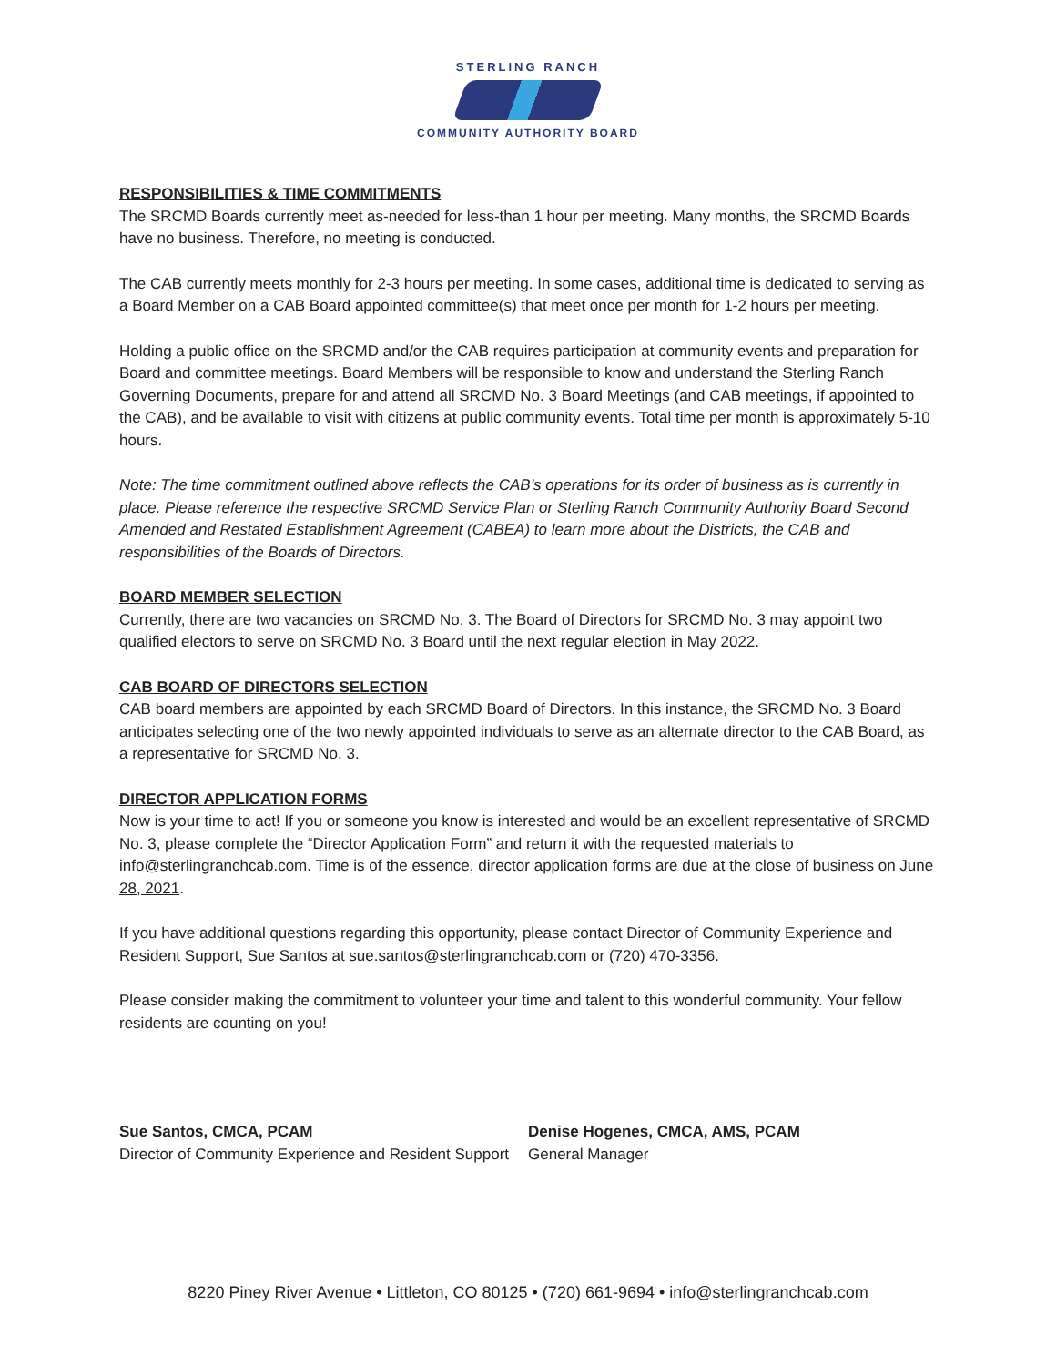STERLING RANCH
COMMUNITY AUTHORITY BOARD
RESPONSIBILITIES & TIME COMMITMENTS
The SRCMD Boards currently meet as-needed for less-than 1 hour per meeting. Many months, the SRCMD Boards have no business. Therefore, no meeting is conducted.
The CAB currently meets monthly for 2-3 hours per meeting. In some cases, additional time is dedicated to serving as a Board Member on a CAB Board appointed committee(s) that meet once per month for 1-2 hours per meeting.
Holding a public office on the SRCMD and/or the CAB requires participation at community events and preparation for Board and committee meetings. Board Members will be responsible to know and understand the Sterling Ranch Governing Documents, prepare for and attend all SRCMD No. 3 Board Meetings (and CAB meetings, if appointed to the CAB), and be available to visit with citizens at public community events. Total time per month is approximately 5-10 hours.
Note: The time commitment outlined above reflects the CAB’s operations for its order of business as is currently in place. Please reference the respective SRCMD Service Plan or Sterling Ranch Community Authority Board Second Amended and Restated Establishment Agreement (CABEA) to learn more about the Districts, the CAB and responsibilities of the Boards of Directors.
BOARD MEMBER SELECTION
Currently, there are two vacancies on SRCMD No. 3. The Board of Directors for SRCMD No. 3 may appoint two qualified electors to serve on SRCMD No. 3 Board until the next regular election in May 2022.
CAB BOARD OF DIRECTORS SELECTION
CAB board members are appointed by each SRCMD Board of Directors. In this instance, the SRCMD No. 3 Board anticipates selecting one of the two newly appointed individuals to serve as an alternate director to the CAB Board, as a representative for SRCMD No. 3.
DIRECTOR APPLICATION FORMS
Now is your time to act! If you or someone you know is interested and would be an excellent representative of SRCMD No. 3, please complete the “Director Application Form” and return it with the requested materials to info@sterlingranchcab.com. Time is of the essence, director application forms are due at the close of business on June 28, 2021.
If you have additional questions regarding this opportunity, please contact Director of Community Experience and Resident Support, Sue Santos at sue.santos@sterlingranchcab.com or (720) 470-3356.
Please consider making the commitment to volunteer your time and talent to this wonderful community. Your fellow residents are counting on you!
Sue Santos, CMCA, PCAM
Director of Community Experience and Resident Support
Denise Hogenes, CMCA, AMS, PCAM
General Manager
8220 Piney River Avenue • Littleton, CO 80125 • (720) 661-9694 • info@sterlingranchcab.com